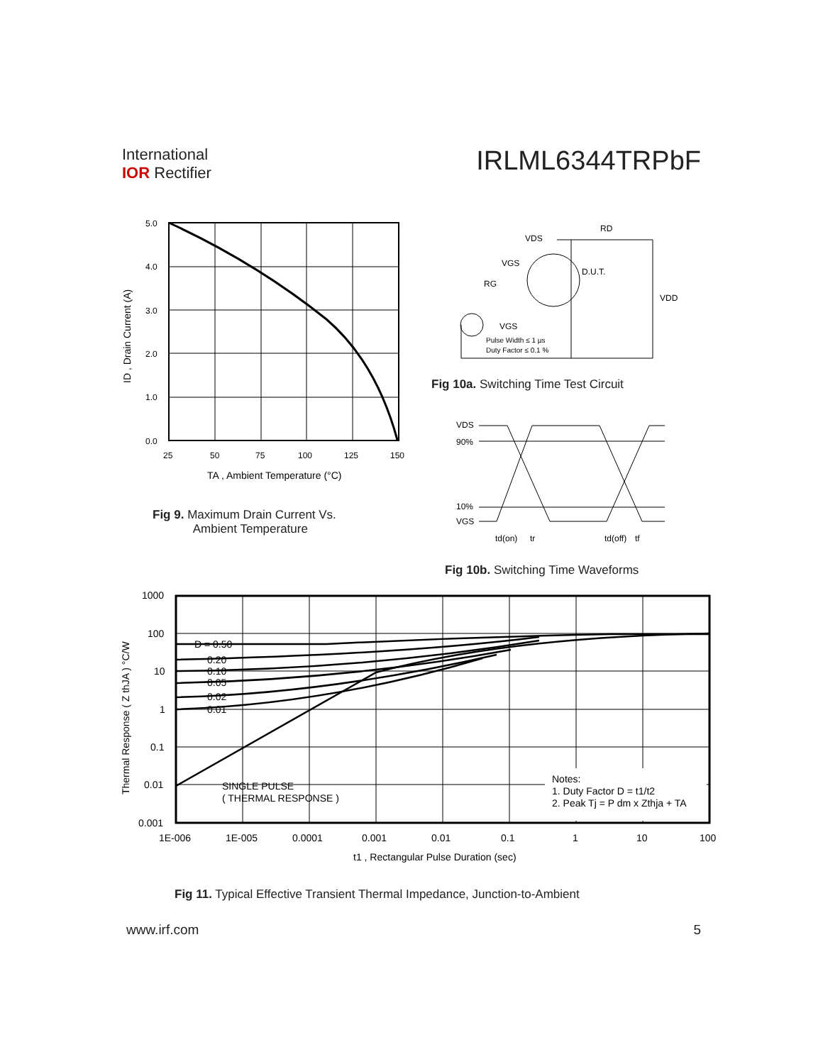International
IOR Rectifier
IRLML6344TRPbF
5.0
4.0
3.0
2.0
1.0
0.0
25
50
75
100
125
150
TA , Ambient Temperature (°C)
ID , Drain Current (A)
Fig 9. Maximum Drain Current Vs.
Ambient Temperature
VDS
RD
VGS
D.U.T.
RG
VGS
VDD
Pulse Width ≤ 1 µs
Duty Factor ≤ 0.1 %
Fig 10a. Switching Time Test Circuit
VDS
90%
10%
VGS
td(on)
tr
td(off)
tf
Fig 10b. Switching Time Waveforms
D = 0.50
0.20
0.10
0.05
0.02
0.01
SINGLE PULSE
( THERMAL RESPONSE )
Notes:
1. Duty Factor D = t1/t2
2. Peak Tj = P dm x Zthja + TA
1000
100
10
1
0.1
0.01
0.001
1E-006
1E-005
0.0001
0.001
0.01
0.1
1
10
100
t1 , Rectangular Pulse Duration (sec)
Thermal Response ( Z thJA ) °C/W
Fig 11. Typical Effective Transient Thermal Impedance, Junction-to-Ambient
www.irf.com 5